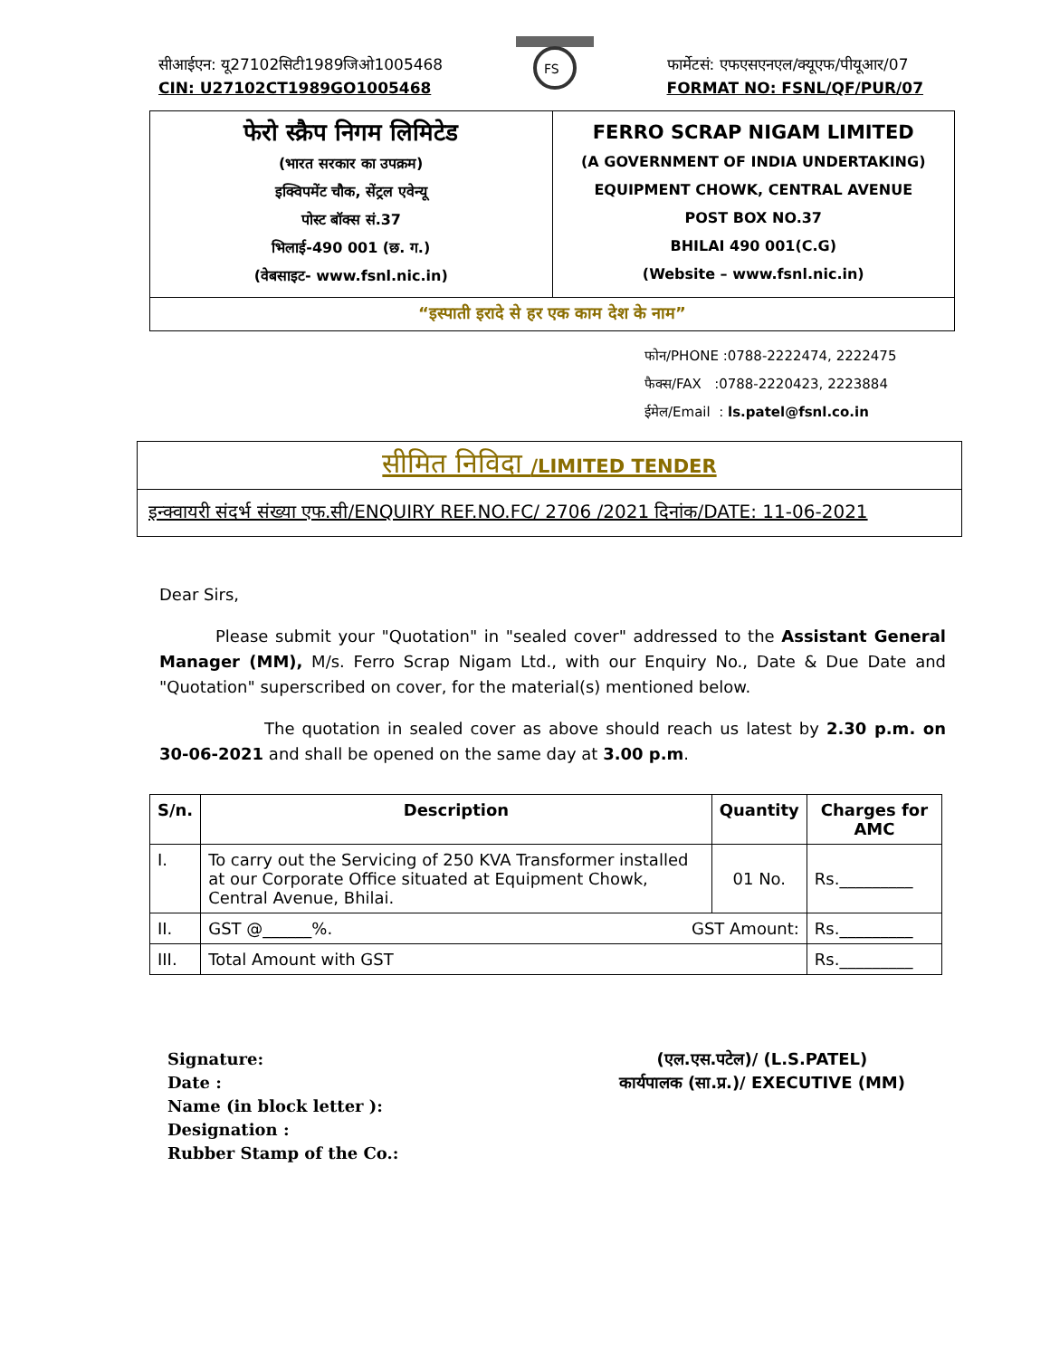सीआईएन: यू27102सिटी1989जिओ1005468
CIN: U27102CT1989GO1005468
FS
फार्मेटसं: एफएसएनएल/क्यूएफ/पीयूआर/07
FORMAT NO: FSNL/QF/PUR/07
फेरो स्क्रैप निगम लिमिटेड
(भारत सरकार का उपक्रम)
इक्विपमेंट चौक, सेंट्रल एवेन्यू
पोस्ट बॉक्स सं.37
भिलाई-490 001 (छ. ग.)
(वेबसाइट- www.fsnl.nic.in)
FERRO SCRAP NIGAM LIMITED
(A GOVERNMENT OF INDIA UNDERTAKING)
EQUIPMENT CHOWK, CENTRAL AVENUE
POST BOX NO.37
BHILAI 490 001(C.G)
(Website – www.fsnl.nic.in)
“इस्पाती इरादे से हर एक काम देश के नाम”
फोन/PHONE :0788-2222474, 2222475
फैक्स/FAX :0788-2220423, 2223884
ईमेल/Email : ls.patel@fsnl.co.in
सीमित निविदा /LIMITED TENDER
इन्क्वायरी संदर्भ संख्या एफ.सी/ENQUIRY REF.NO.FC/ 2706 /2021 दिनांक/DATE: 11-06-2021
Dear Sirs,
Please submit your "Quotation" in "sealed cover" addressed to the Assistant General Manager (MM), M/s. Ferro Scrap Nigam Ltd., with our Enquiry No., Date & Due Date and "Quotation" superscribed on cover, for the material(s) mentioned below.
The quotation in sealed cover as above should reach us latest by 2.30 p.m. on 30-06-2021 and shall be opened on the same day at 3.00 p.m.
| S/n. | Description | Quantity | Charges for AMC |
| --- | --- | --- | --- |
| I. | To carry out the Servicing of 250 KVA Transformer installed at our Corporate Office situated at Equipment Chowk, Central Avenue, Bhilai. | 01 No. | Rs._________ |
| II. | GST @______%. GST Amount: | | Rs._________ |
| III. | Total Amount with GST | | Rs._________ |
Signature:
Date :
Name (in block letter ):
Designation :
Rubber Stamp of the Co.:
(एल.एस.पटेल)/ (L.S.PATEL)
कार्यपालक (सा.प्र.)/ EXECUTIVE (MM)